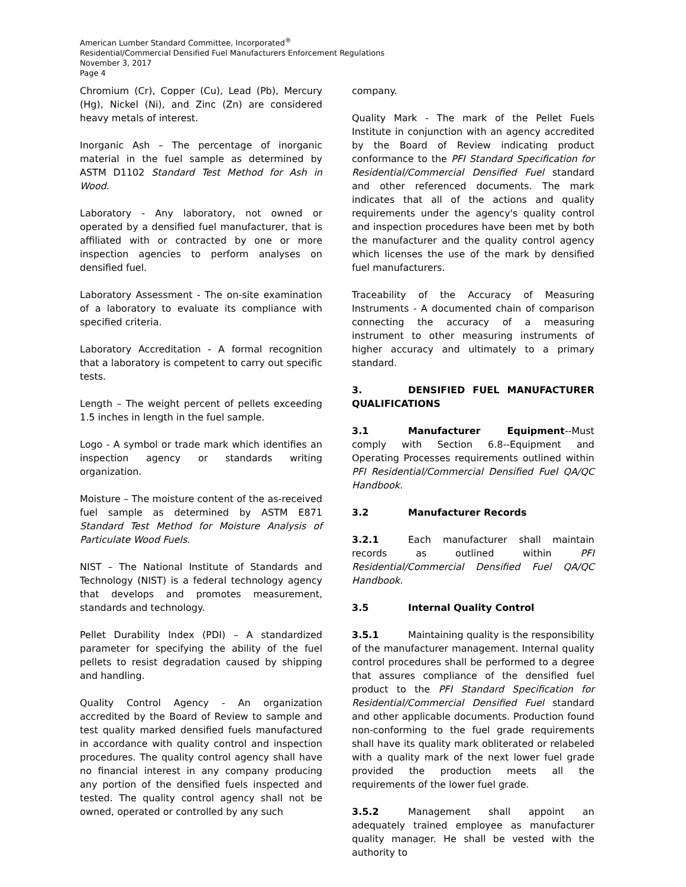American Lumber Standard Committee, Incorporated<sup>®</sup>
Residential/Commercial Densified Fuel Manufacturers Enforcement Regulations
November 3, 2017
Page 4
Chromium (Cr), Copper (Cu), Lead (Pb), Mercury (Hg), Nickel (Ni), and Zinc (Zn) are considered heavy metals of interest.
Inorganic Ash – The percentage of inorganic material in the fuel sample as determined by ASTM D1102 Standard Test Method for Ash in Wood.
Laboratory - Any laboratory, not owned or operated by a densified fuel manufacturer, that is affiliated with or contracted by one or more inspection agencies to perform analyses on densified fuel.
Laboratory Assessment - The on-site examination of a laboratory to evaluate its compliance with specified criteria.
Laboratory Accreditation - A formal recognition that a laboratory is competent to carry out specific tests.
Length – The weight percent of pellets exceeding 1.5 inches in length in the fuel sample.
Logo - A symbol or trade mark which identifies an inspection agency or standards writing organization.
Moisture – The moisture content of the as-received fuel sample as determined by ASTM E871 Standard Test Method for Moisture Analysis of Particulate Wood Fuels.
NIST – The National Institute of Standards and Technology (NIST) is a federal technology agency that develops and promotes measurement, standards and technology.
Pellet Durability Index (PDI) – A standardized parameter for specifying the ability of the fuel pellets to resist degradation caused by shipping and handling.
Quality Control Agency - An organization accredited by the Board of Review to sample and test quality marked densified fuels manufactured in accordance with quality control and inspection procedures. The quality control agency shall have no financial interest in any company producing any portion of the densified fuels inspected and tested. The quality control agency shall not be owned, operated or controlled by any such
company.
Quality Mark - The mark of the Pellet Fuels Institute in conjunction with an agency accredited by the Board of Review indicating product conformance to the PFI Standard Specification for Residential/Commercial Densified Fuel standard and other referenced documents. The mark indicates that all of the actions and quality requirements under the agency's quality control and inspection procedures have been met by both the manufacturer and the quality control agency which licenses the use of the mark by densified fuel manufacturers.
Traceability of the Accuracy of Measuring Instruments - A documented chain of comparison connecting the accuracy of a measuring instrument to other measuring instruments of higher accuracy and ultimately to a primary standard.
3. DENSIFIED FUEL MANUFACTURER QUALIFICATIONS
3.1 Manufacturer Equipment--Must comply with Section 6.8--Equipment and Operating Processes requirements outlined within PFI Residential/Commercial Densified Fuel QA/QC Handbook.
3.2 Manufacturer Records
3.2.1 Each manufacturer shall maintain records as outlined within PFI Residential/Commercial Densified Fuel QA/QC Handbook.
3.5 Internal Quality Control
3.5.1 Maintaining quality is the responsibility of the manufacturer management. Internal quality control procedures shall be performed to a degree that assures compliance of the densified fuel product to the PFI Standard Specification for Residential/Commercial Densified Fuel standard and other applicable documents. Production found non-conforming to the fuel grade requirements shall have its quality mark obliterated or relabeled with a quality mark of the next lower fuel grade provided the production meets all the requirements of the lower fuel grade.
3.5.2 Management shall appoint an adequately trained employee as manufacturer quality manager. He shall be vested with the authority to